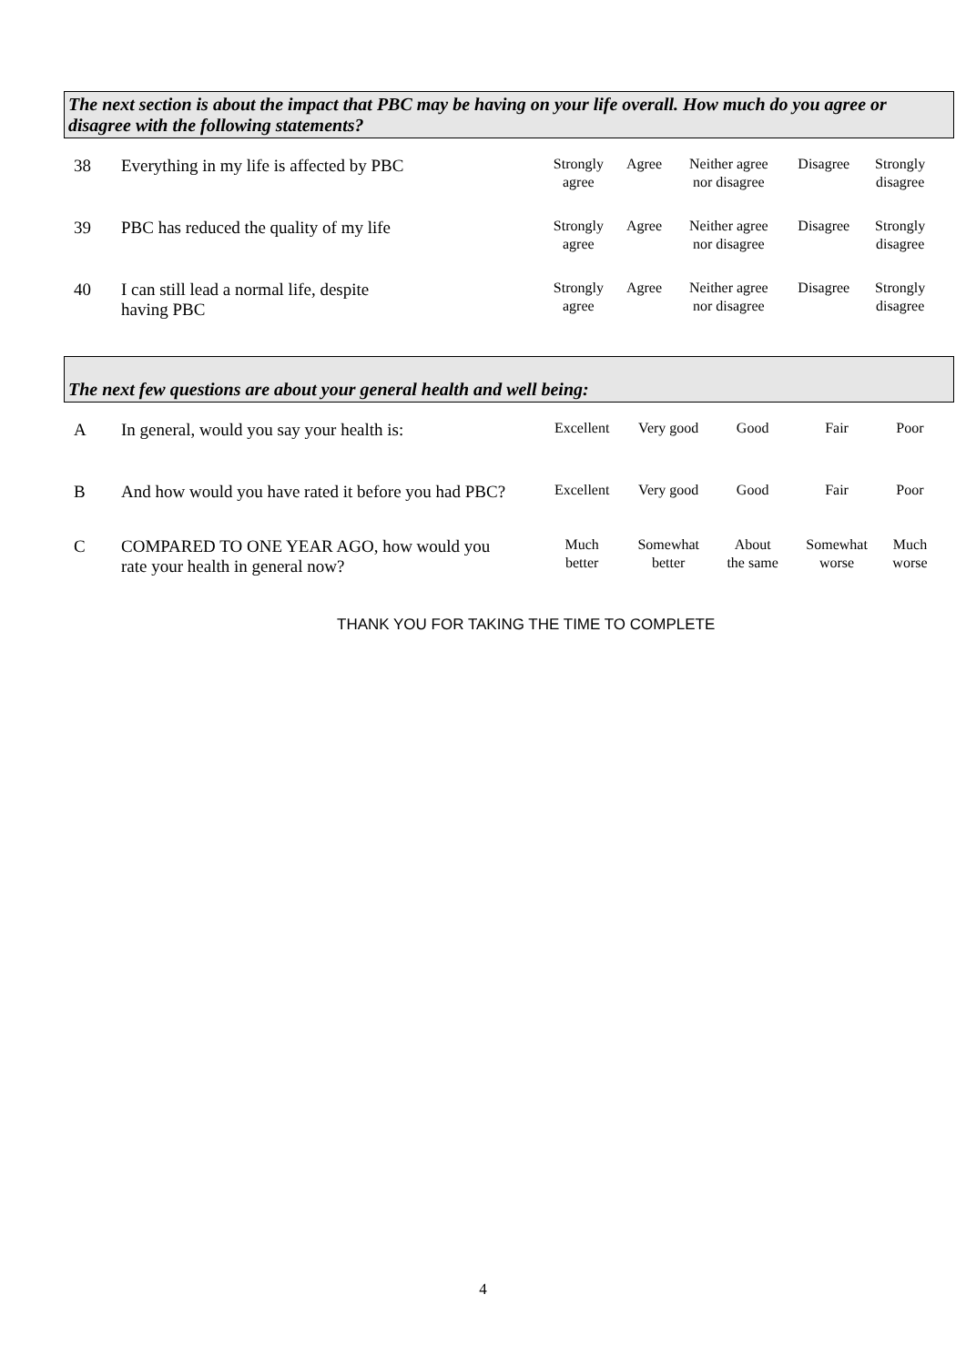The next section is about the impact that PBC may be having on your life overall. How much do you agree or disagree with the following statements?
| 38 | Everything in my life is affected by PBC | Strongly agree | Agree | Neither agree nor disagree | Disagree | Strongly disagree |
| 39 | PBC has reduced the quality of my life | Strongly agree | Agree | Neither agree nor disagree | Disagree | Strongly disagree |
| 40 | I can still lead a normal life, despite having PBC | Strongly agree | Agree | Neither agree nor disagree | Disagree | Strongly disagree |
The next few questions are about your general health and well being:
| A | In general, would you say your health is: | Excellent | Very good | Good | Fair | Poor |
| B | And how would you have rated it before you had PBC? | Excellent | Very good | Good | Fair | Poor |
| C | COMPARED TO ONE YEAR AGO, how would you rate your health in general now? | Much better | Somewhat better | About the same | Somewhat worse | Much worse |
THANK YOU FOR TAKING THE TIME TO COMPLETE
4